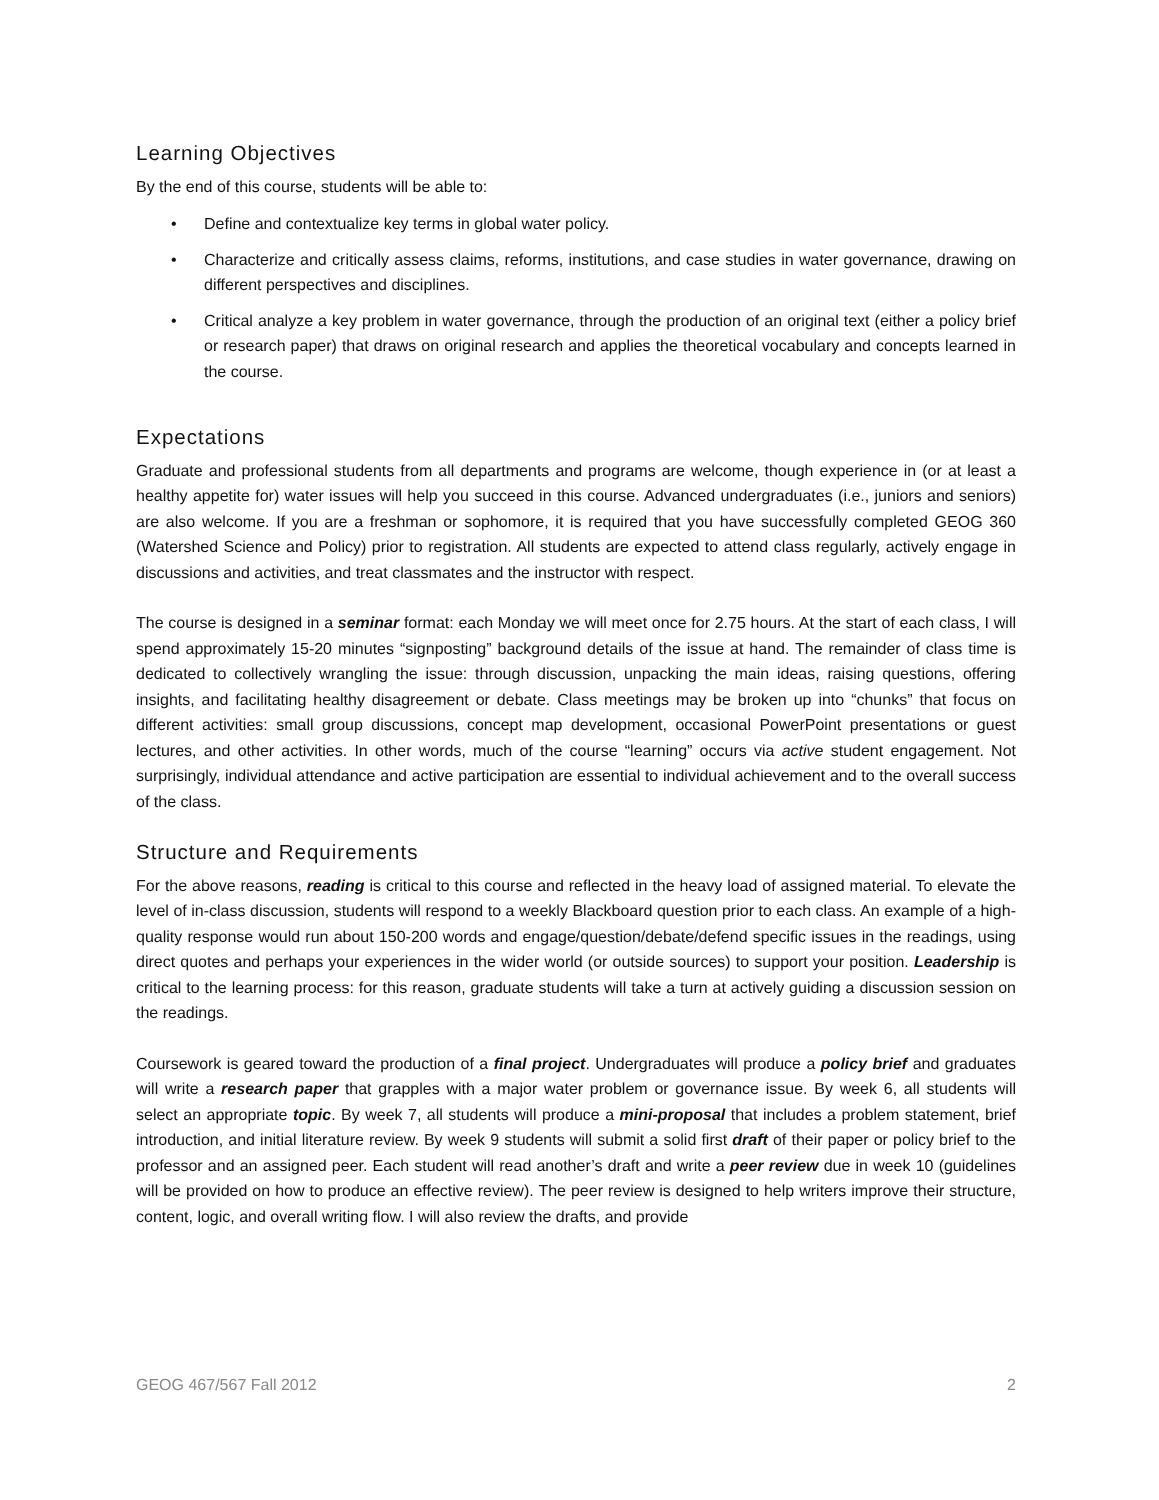Learning Objectives
By the end of this course, students will be able to:
• Define and contextualize key terms in global water policy.
• Characterize and critically assess claims, reforms, institutions, and case studies in water governance, drawing on different perspectives and disciplines.
• Critical analyze a key problem in water governance, through the production of an original text (either a policy brief or research paper) that draws on original research and applies the theoretical vocabulary and concepts learned in the course.
Expectations
Graduate and professional students from all departments and programs are welcome, though experience in (or at least a healthy appetite for) water issues will help you succeed in this course. Advanced undergraduates (i.e., juniors and seniors) are also welcome. If you are a freshman or sophomore, it is required that you have successfully completed GEOG 360 (Watershed Science and Policy) prior to registration. All students are expected to attend class regularly, actively engage in discussions and activities, and treat classmates and the instructor with respect.
The course is designed in a seminar format: each Monday we will meet once for 2.75 hours. At the start of each class, I will spend approximately 15-20 minutes “signposting” background details of the issue at hand. The remainder of class time is dedicated to collectively wrangling the issue: through discussion, unpacking the main ideas, raising questions, offering insights, and facilitating healthy disagreement or debate. Class meetings may be broken up into “chunks” that focus on different activities: small group discussions, concept map development, occasional PowerPoint presentations or guest lectures, and other activities. In other words, much of the course “learning” occurs via active student engagement. Not surprisingly, individual attendance and active participation are essential to individual achievement and to the overall success of the class.
Structure and Requirements
For the above reasons, reading is critical to this course and reflected in the heavy load of assigned material. To elevate the level of in-class discussion, students will respond to a weekly Blackboard question prior to each class. An example of a high-quality response would run about 150-200 words and engage/question/debate/defend specific issues in the readings, using direct quotes and perhaps your experiences in the wider world (or outside sources) to support your position. Leadership is critical to the learning process: for this reason, graduate students will take a turn at actively guiding a discussion session on the readings.
Coursework is geared toward the production of a final project. Undergraduates will produce a policy brief and graduates will write a research paper that grapples with a major water problem or governance issue. By week 6, all students will select an appropriate topic. By week 7, all students will produce a mini-proposal that includes a problem statement, brief introduction, and initial literature review. By week 9 students will submit a solid first draft of their paper or policy brief to the professor and an assigned peer. Each student will read another’s draft and write a peer review due in week 10 (guidelines will be provided on how to produce an effective review). The peer review is designed to help writers improve their structure, content, logic, and overall writing flow. I will also review the drafts, and provide
GEOG 467/567 Fall 2012 2